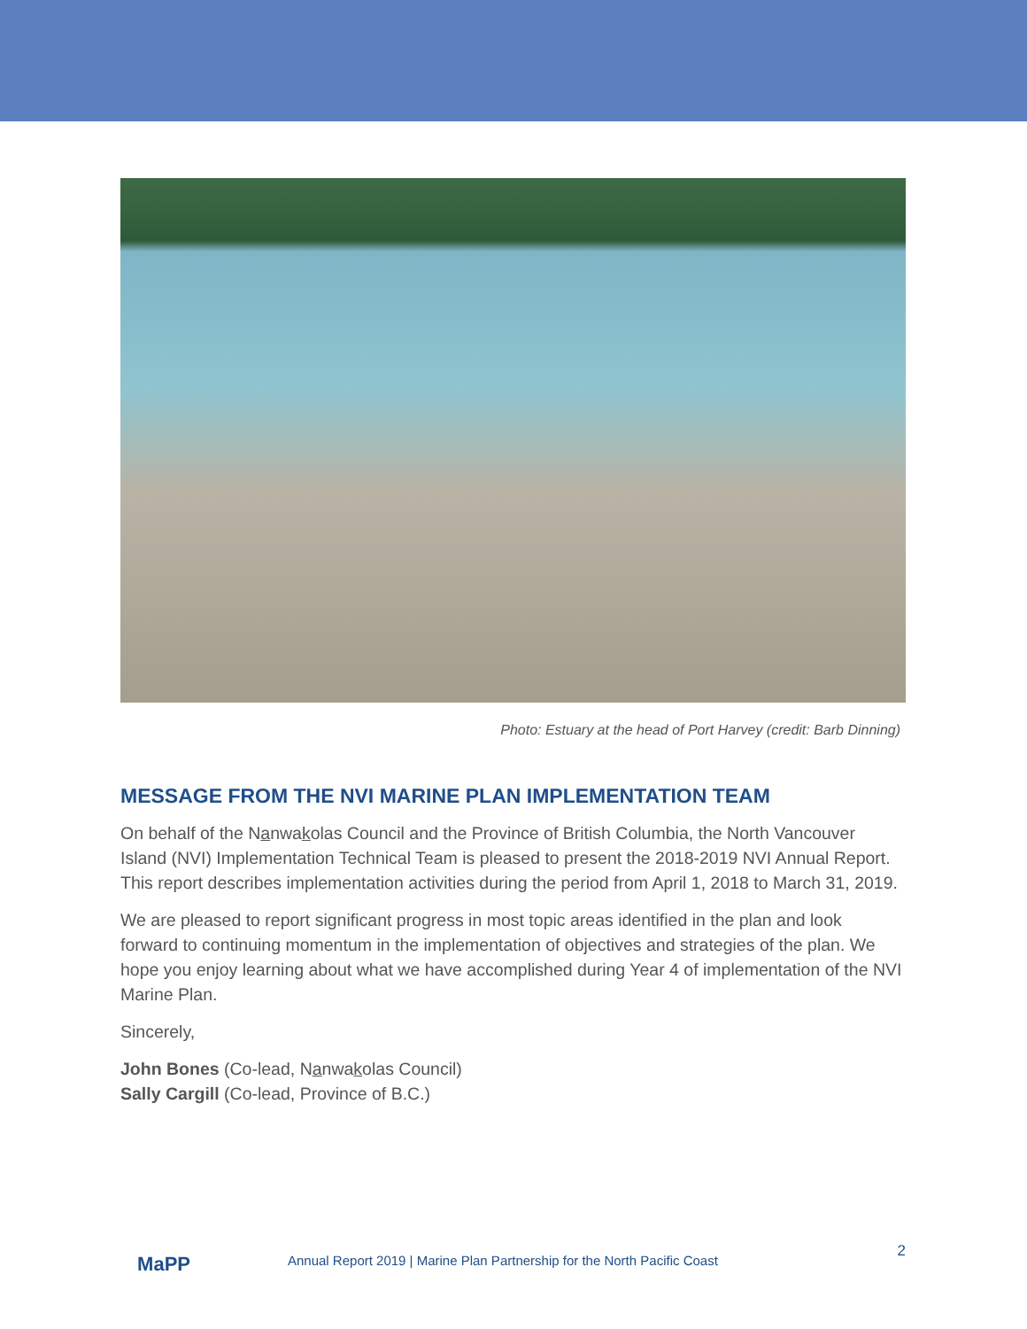Photo: Estuary at the head of Port Harvey (credit: Barb Dinning)
MESSAGE FROM THE NVI MARINE PLAN IMPLEMENTATION TEAM
On behalf of the Nanwakolas Council and the Province of British Columbia, the North Vancouver Island (NVI) Implementation Technical Team is pleased to present the 2018-2019 NVI Annual Report. This report describes implementation activities during the period from April 1, 2018 to March 31, 2019.
We are pleased to report significant progress in most topic areas identified in the plan and look forward to continuing momentum in the implementation of objectives and strategies of the plan. We hope you enjoy learning about what we have accomplished during Year 4 of implementation of the NVI Marine Plan.
Sincerely,
John Bones (Co-lead, Nanwakolas Council)
Sally Cargill (Co-lead, Province of B.C.)
MaPP
Annual Report 2019 | Marine Plan Partnership for the North Pacific Coast
2